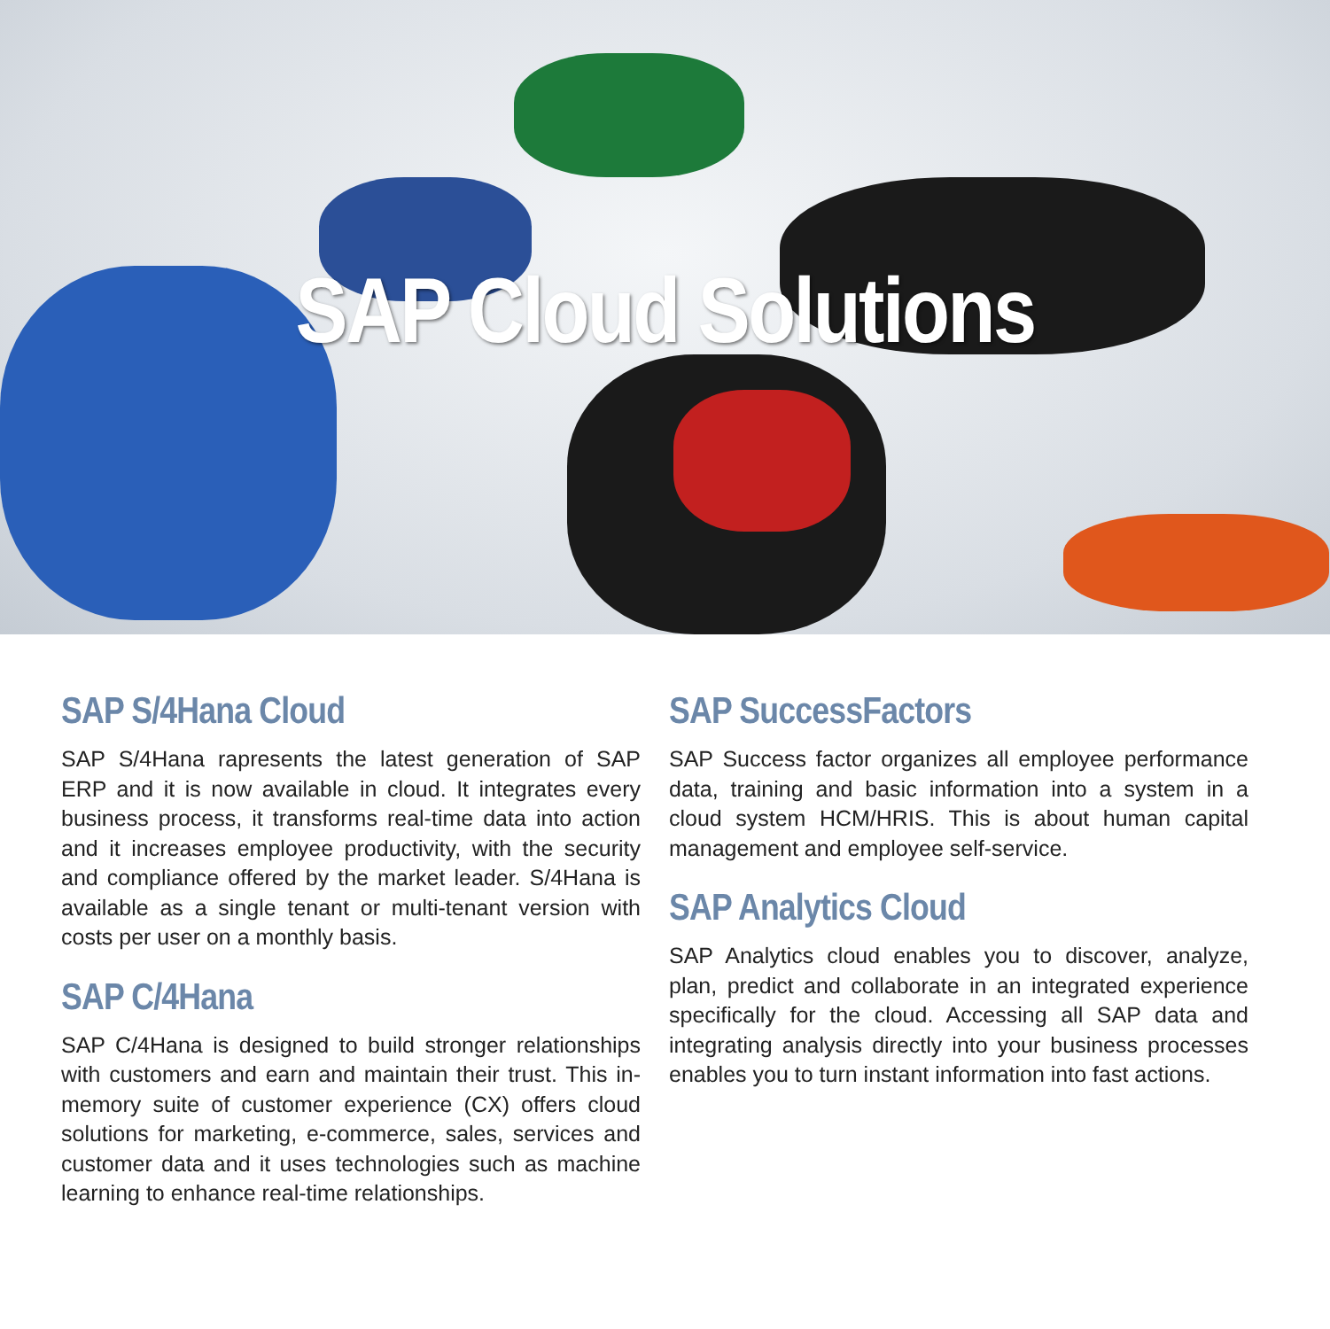SAP Cloud Solutions
SAP S/4Hana Cloud
SAP S/4Hana rapresents the latest generation of SAP ERP and it is now available in cloud. It integrates every business process, it transforms real-time data into action and it increases employee productivity, with the security and compliance offered by the market leader. S/4Hana is available as a single tenant or multi-tenant version with costs per user on a monthly basis.
SAP C/4Hana
SAP C/4Hana is designed to build stronger relationships with customers and earn and maintain their trust. This in-memory suite of customer experience (CX) offers cloud solutions for marketing, e-commerce, sales, services and customer data and it uses technologies such as machine learning to enhance real-time relationships.
SAP SuccessFactors
SAP Success factor organizes all employee performance data, training and basic information into a system in a cloud system HCM/HRIS. This is about human capital management and employee self-service.
SAP Analytics Cloud
SAP Analytics cloud enables you to discover, analyze, plan, predict and collaborate in an integrated experience specifically for the cloud. Accessing all SAP data and integrating analysis directly into your business processes enables you to turn instant information into fast actions.